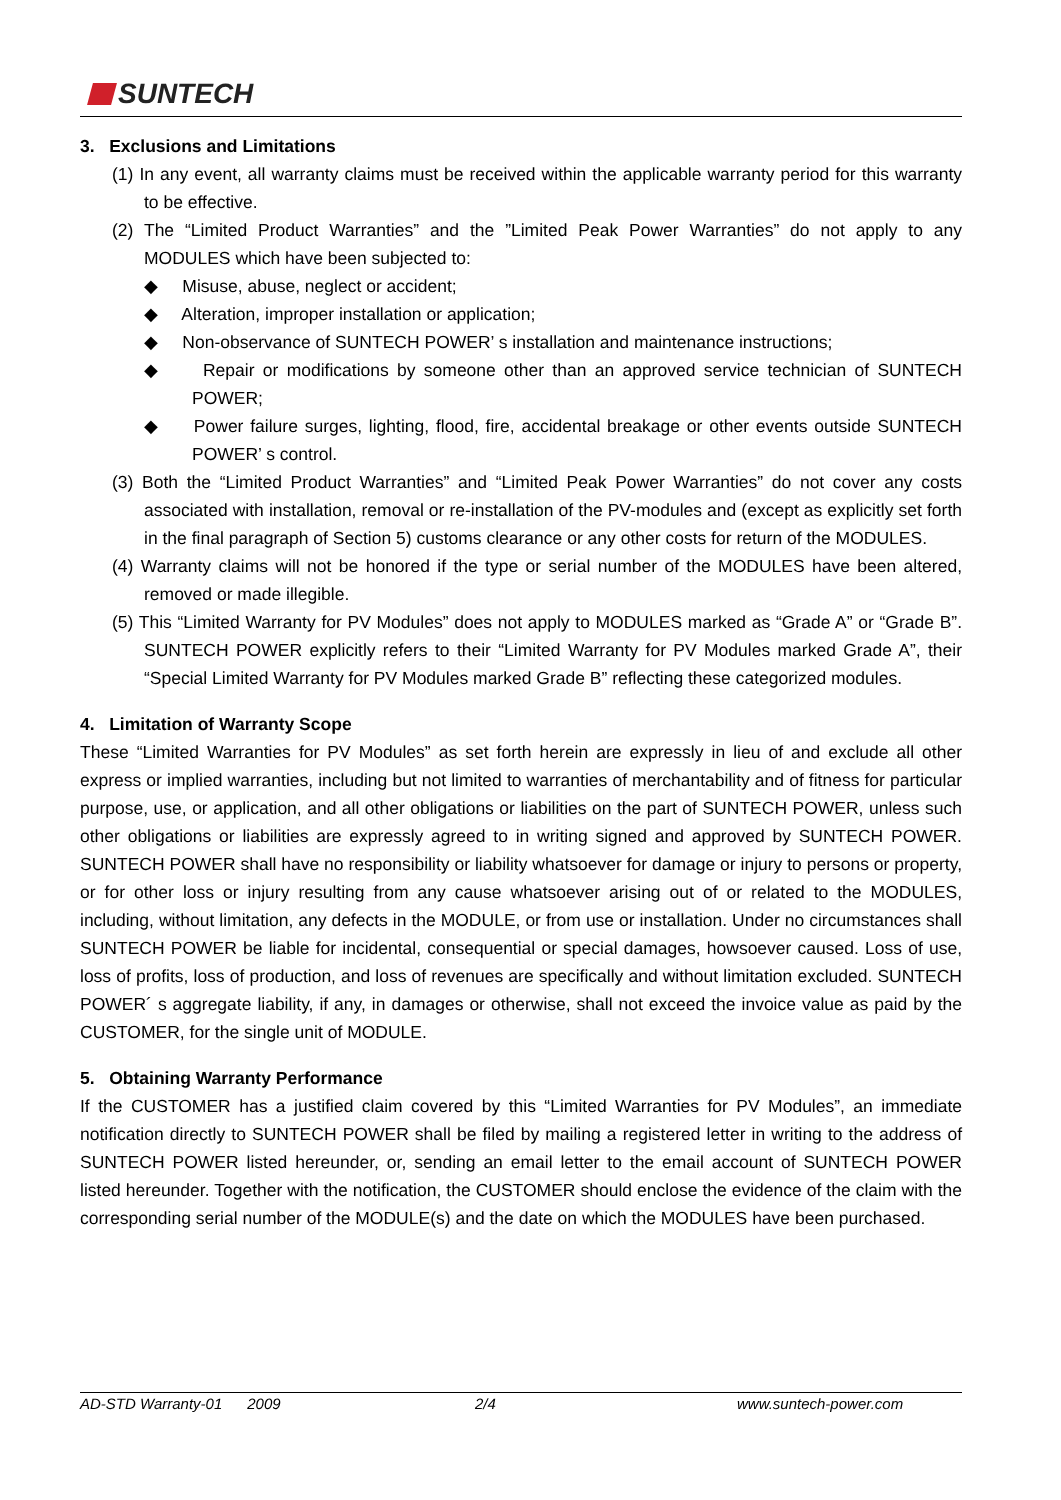SUNTECH
3. Exclusions and Limitations
(1) In any event, all warranty claims must be received within the applicable warranty period for this warranty to be effective.
(2) The “Limited Product Warranties” and the ”Limited Peak Power Warranties” do not apply to any MODULES which have been subjected to:
◆ Misuse, abuse, neglect or accident;
◆ Alteration, improper installation or application;
◆ Non-observance of SUNTECH POWER’ s installation and maintenance instructions;
◆ Repair or modifications by someone other than an approved service technician of SUNTECH POWER;
◆ Power failure surges, lighting, flood, fire, accidental breakage or other events outside SUNTECH POWER’ s control.
(3) Both the “Limited Product Warranties” and “Limited Peak Power Warranties” do not cover any costs associated with installation, removal or re-installation of the PV-modules and (except as explicitly set forth in the final paragraph of Section 5) customs clearance or any other costs for return of the MODULES.
(4) Warranty claims will not be honored if the type or serial number of the MODULES have been altered, removed or made illegible.
(5) This “Limited Warranty for PV Modules” does not apply to MODULES marked as “Grade A” or “Grade B”. SUNTECH POWER explicitly refers to their “Limited Warranty for PV Modules marked Grade A”, their “Special Limited Warranty for PV Modules marked Grade B” reflecting these categorized modules.
4. Limitation of Warranty Scope
These “Limited Warranties for PV Modules” as set forth herein are expressly in lieu of and exclude all other express or implied warranties, including but not limited to warranties of merchantability and of fitness for particular purpose, use, or application, and all other obligations or liabilities on the part of SUNTECH POWER, unless such other obligations or liabilities are expressly agreed to in writing signed and approved by SUNTECH POWER. SUNTECH POWER shall have no responsibility or liability whatsoever for damage or injury to persons or property, or for other loss or injury resulting from any cause whatsoever arising out of or related to the MODULES, including, without limitation, any defects in the MODULE, or from use or installation. Under no circumstances shall SUNTECH POWER be liable for incidental, consequential or special damages, howsoever caused. Loss of use, loss of profits, loss of production, and loss of revenues are specifically and without limitation excluded. SUNTECH POWER´ s aggregate liability, if any, in damages or otherwise, shall not exceed the invoice value as paid by the CUSTOMER, for the single unit of MODULE.
5. Obtaining Warranty Performance
If the CUSTOMER has a justified claim covered by this “Limited Warranties for PV Modules”, an immediate notification directly to SUNTECH POWER shall be filed by mailing a registered letter in writing to the address of SUNTECH POWER listed hereunder, or, sending an email letter to the email account of SUNTECH POWER listed hereunder. Together with the notification, the CUSTOMER should enclose the evidence of the claim with the corresponding serial number of the MODULE(s) and the date on which the MODULES have been purchased.
AD-STD Warranty-01 2009 2/4 www.suntech-power.com